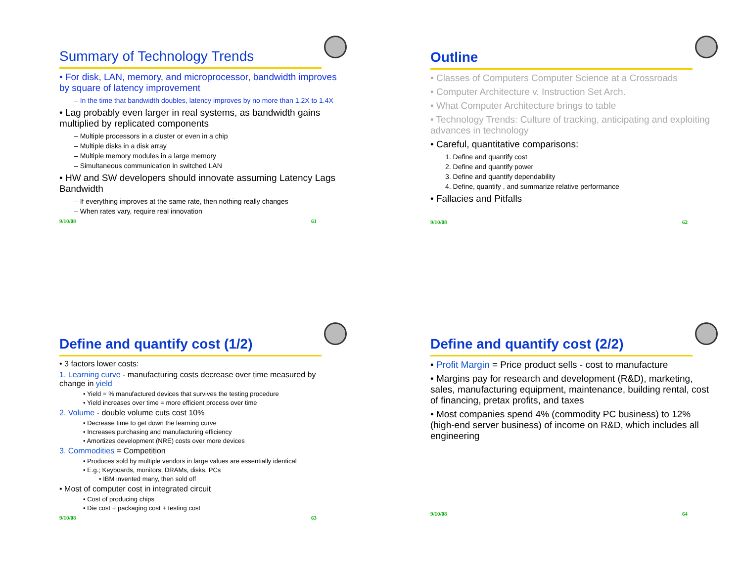Summary of Technology Trends
• For disk, LAN, memory, and microprocessor, bandwidth improves by square of latency improvement
– In the time that bandwidth doubles, latency improves by no more than 1.2X to 1.4X
• Lag probably even larger in real systems, as bandwidth gains multiplied by replicated components
– Multiple processors in a cluster or even in a chip
– Multiple disks in a disk array
– Multiple memory modules in a large memory
– Simultaneous communication in switched LAN
• HW and SW developers should innovate assuming Latency Lags Bandwidth
– If everything improves at the same rate, then nothing really changes
– When rates vary, require real innovation
9/10/08 61
Outline
• Classes of Computers Computer Science at a Crossroads
• Computer Architecture v. Instruction Set Arch.
• What Computer Architecture brings to table
• Technology Trends: Culture of tracking, anticipating and exploiting advances in technology
• Careful, quantitative comparisons:
1. Define and quantify cost
2. Define and quantify power
3. Define and quantify dependability
4. Define, quantify , and summarize relative performance
• Fallacies and Pitfalls
9/10/08 62
Define and quantify cost (1/2)
• 3 factors lower costs:
1. Learning curve - manufacturing costs decrease over time measured by change in yield
• Yield = % manufactured devices that survives the testing procedure
• Yield increases over time = more efficient process over time
2. Volume - double volume cuts cost 10%
• Decrease time to get down the learning curve
• Increases purchasing and manufacturing efficiency
• Amortizes development (NRE) costs over more devices
3. Commodities = Competition
• Produces sold by multiple vendors in large values are essentially identical
• E.g.; Keyboards, monitors, DRAMs, disks, PCs
• IBM invented many, then sold off
• Most of computer cost in integrated circuit
• Cost of producing chips
• Die cost + packaging cost + testing cost
9/10/08 63
Define and quantify cost (2/2)
• Profit Margin = Price product sells - cost to manufacture
• Margins pay for research and development (R&D), marketing, sales, manufacturing equipment, maintenance, building rental, cost of financing, pretax profits, and taxes
• Most companies spend 4% (commodity PC business) to 12% (high-end server business) of income on R&D, which includes all engineering
9/10/08 64